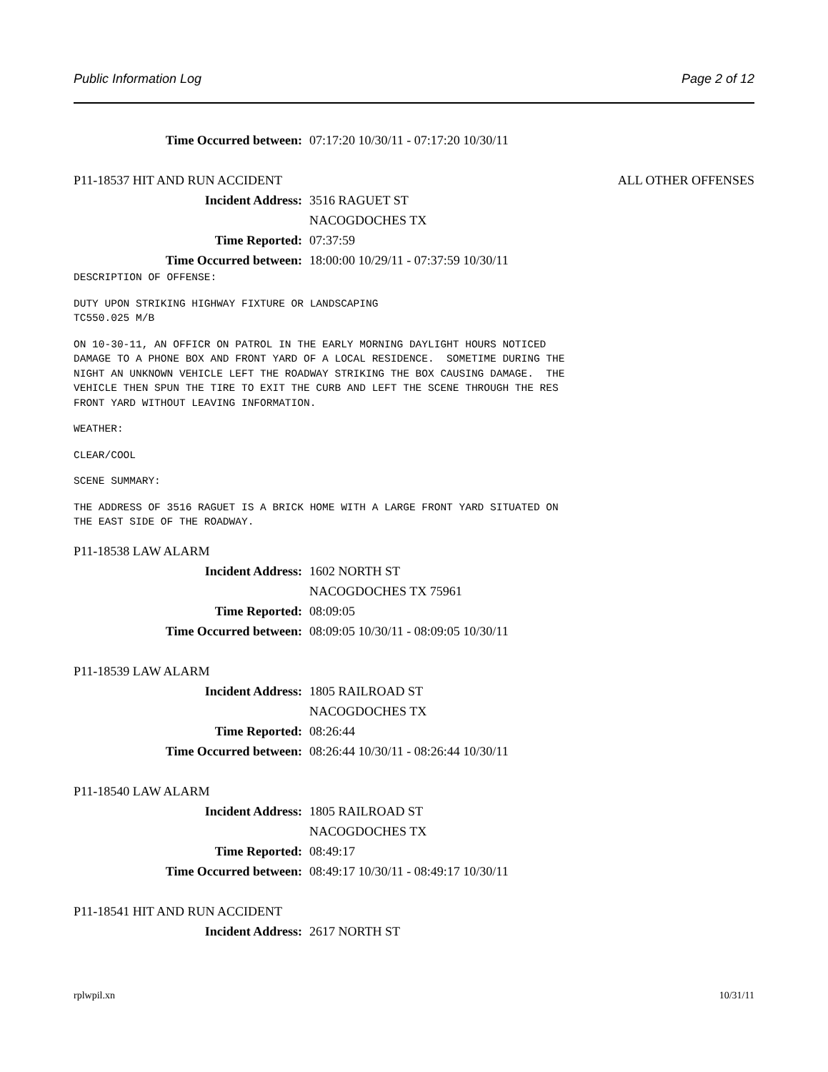Public Information Log Page 2 of 12
Time Occurred between: 07:17:20 10/30/11 - 07:17:20 10/30/11
P11-18537 HIT AND RUN ACCIDENT ALL OTHER OFFENSES
Incident Address: 3516 RAGUET ST
NACOGDOCHES TX
Time Reported: 07:37:59
Time Occurred between: 18:00:00 10/29/11 - 07:37:59 10/30/11
DESCRIPTION OF OFFENSE:
DUTY UPON STRIKING HIGHWAY FIXTURE OR LANDSCAPING
TC550.025 M/B
ON 10-30-11, AN OFFICR ON PATROL IN THE EARLY MORNING DAYLIGHT HOURS NOTICED
DAMAGE TO A PHONE BOX AND FRONT YARD OF A LOCAL RESIDENCE.  SOMETIME DURING THE
NIGHT AN UNKNOWN VEHICLE LEFT THE ROADWAY STRIKING THE BOX CAUSING DAMAGE.  THE
VEHICLE THEN SPUN THE TIRE TO EXIT THE CURB AND LEFT THE SCENE THROUGH THE RES
FRONT YARD WITHOUT LEAVING INFORMATION.
WEATHER:
CLEAR/COOL
SCENE SUMMARY:
THE ADDRESS OF 3516 RAGUET IS A BRICK HOME WITH A LARGE FRONT YARD SITUATED ON
THE EAST SIDE OF THE ROADWAY.
P11-18538 LAW ALARM
Incident Address: 1602 NORTH ST
NACOGDOCHES TX 75961
Time Reported: 08:09:05
Time Occurred between: 08:09:05 10/30/11 - 08:09:05 10/30/11
P11-18539 LAW ALARM
Incident Address: 1805 RAILROAD ST
NACOGDOCHES TX
Time Reported: 08:26:44
Time Occurred between: 08:26:44 10/30/11 - 08:26:44 10/30/11
P11-18540 LAW ALARM
Incident Address: 1805 RAILROAD ST
NACOGDOCHES TX
Time Reported: 08:49:17
Time Occurred between: 08:49:17 10/30/11 - 08:49:17 10/30/11
P11-18541 HIT AND RUN ACCIDENT
Incident Address: 2617 NORTH ST
rplwpil.xn 10/31/11